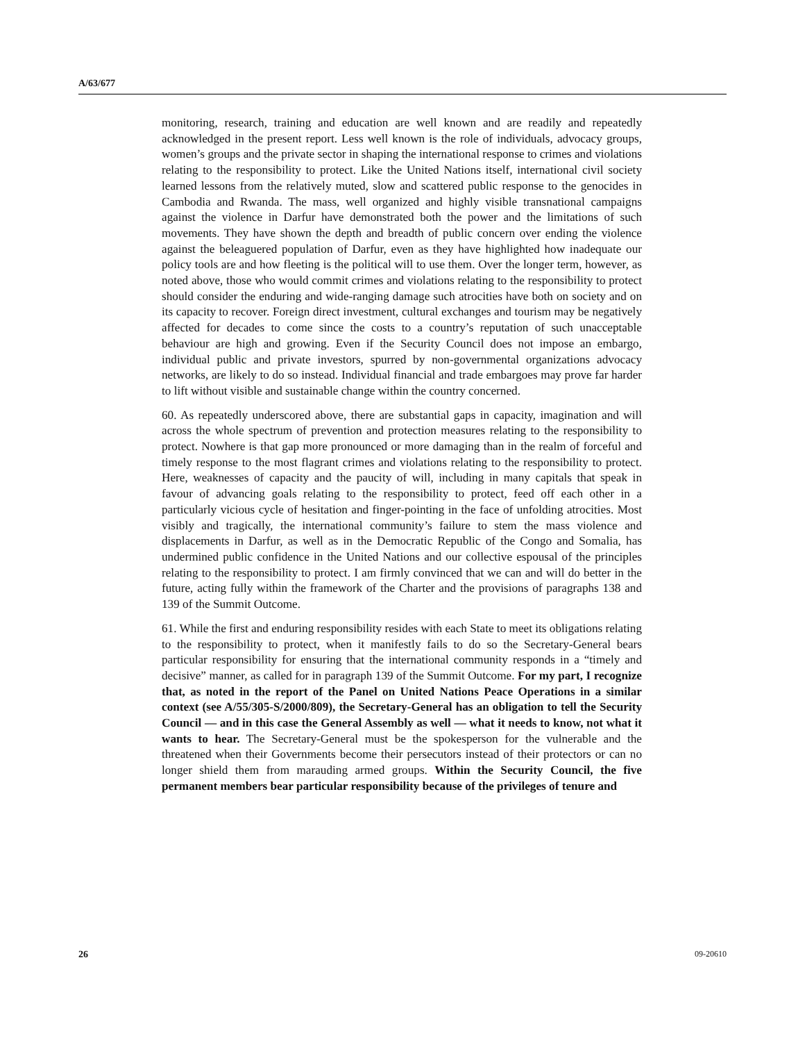A/63/677
monitoring, research, training and education are well known and are readily and repeatedly acknowledged in the present report. Less well known is the role of individuals, advocacy groups, women’s groups and the private sector in shaping the international response to crimes and violations relating to the responsibility to protect. Like the United Nations itself, international civil society learned lessons from the relatively muted, slow and scattered public response to the genocides in Cambodia and Rwanda. The mass, well organized and highly visible transnational campaigns against the violence in Darfur have demonstrated both the power and the limitations of such movements. They have shown the depth and breadth of public concern over ending the violence against the beleaguered population of Darfur, even as they have highlighted how inadequate our policy tools are and how fleeting is the political will to use them. Over the longer term, however, as noted above, those who would commit crimes and violations relating to the responsibility to protect should consider the enduring and wide-ranging damage such atrocities have both on society and on its capacity to recover. Foreign direct investment, cultural exchanges and tourism may be negatively affected for decades to come since the costs to a country’s reputation of such unacceptable behaviour are high and growing. Even if the Security Council does not impose an embargo, individual public and private investors, spurred by non-governmental organizations advocacy networks, are likely to do so instead. Individual financial and trade embargoes may prove far harder to lift without visible and sustainable change within the country concerned.
60. As repeatedly underscored above, there are substantial gaps in capacity, imagination and will across the whole spectrum of prevention and protection measures relating to the responsibility to protect. Nowhere is that gap more pronounced or more damaging than in the realm of forceful and timely response to the most flagrant crimes and violations relating to the responsibility to protect. Here, weaknesses of capacity and the paucity of will, including in many capitals that speak in favour of advancing goals relating to the responsibility to protect, feed off each other in a particularly vicious cycle of hesitation and finger-pointing in the face of unfolding atrocities. Most visibly and tragically, the international community’s failure to stem the mass violence and displacements in Darfur, as well as in the Democratic Republic of the Congo and Somalia, has undermined public confidence in the United Nations and our collective espousal of the principles relating to the responsibility to protect. I am firmly convinced that we can and will do better in the future, acting fully within the framework of the Charter and the provisions of paragraphs 138 and 139 of the Summit Outcome.
61. While the first and enduring responsibility resides with each State to meet its obligations relating to the responsibility to protect, when it manifestly fails to do so the Secretary-General bears particular responsibility for ensuring that the international community responds in a “timely and decisive” manner, as called for in paragraph 139 of the Summit Outcome. For my part, I recognize that, as noted in the report of the Panel on United Nations Peace Operations in a similar context (see A/55/305-S/2000/809), the Secretary-General has an obligation to tell the Security Council — and in this case the General Assembly as well — what it needs to know, not what it wants to hear. The Secretary-General must be the spokesperson for the vulnerable and the threatened when their Governments become their persecutors instead of their protectors or can no longer shield them from marauding armed groups. Within the Security Council, the five permanent members bear particular responsibility because of the privileges of tenure and
26 09-20610